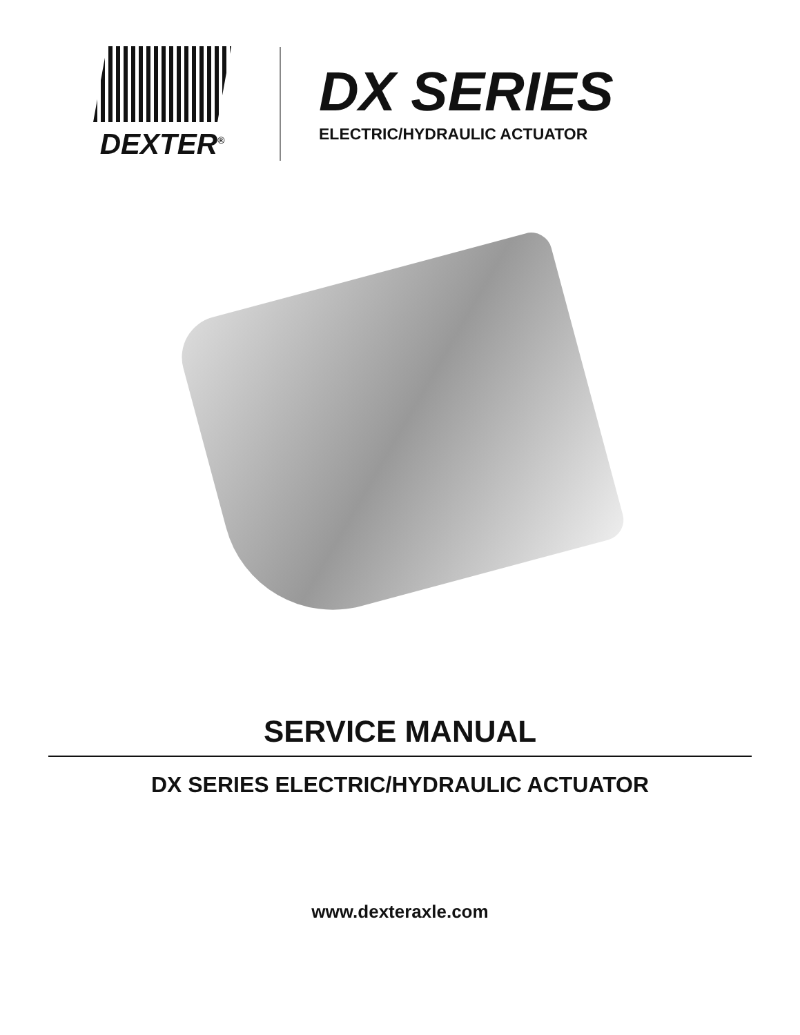DEXTER<sup>®</sup>
DX SERIES
ELECTRIC/HYDRAULIC ACTUATOR
SERVICE MANUAL
DX SERIES ELECTRIC/HYDRAULIC ACTUATOR
www.dexteraxle.com